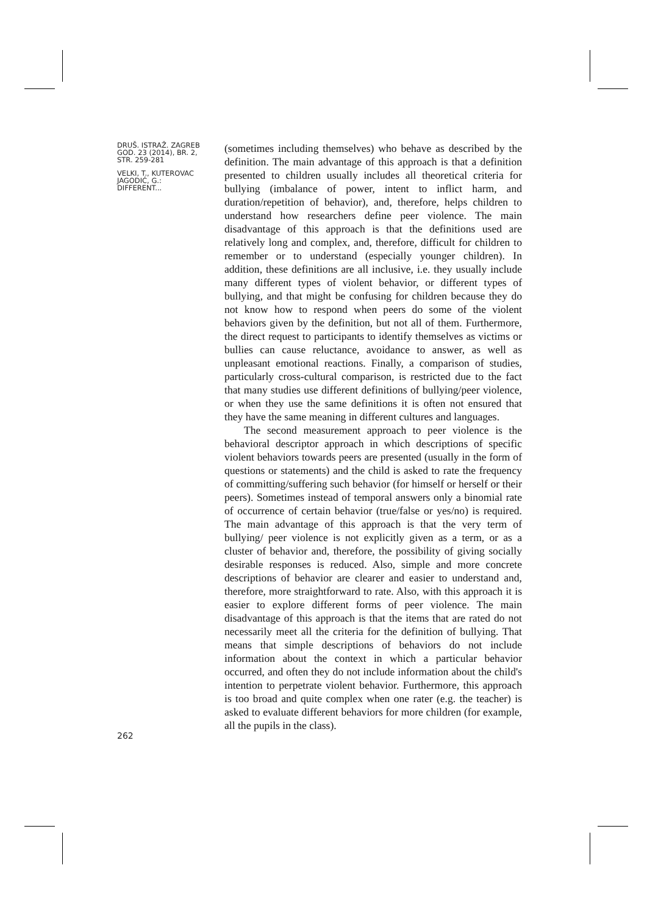DRUŠ. ISTRAŽ. ZAGREB
GOD. 23 (2014), BR. 2,
STR. 259-281
VELKI, T., KUTEROVAC
JAGODIĆ, G.:
DIFFERENT...
262
(sometimes including themselves) who behave as described by the definition. The main advantage of this approach is that a definition presented to children usually includes all theoretical criteria for bullying (imbalance of power, intent to inflict harm, and duration/repetition of behavior), and, therefore, helps children to understand how researchers define peer violence. The main disadvantage of this approach is that the definitions used are relatively long and complex, and, therefore, difficult for children to remember or to understand (especially younger children). In addition, these definitions are all inclusive, i.e. they usually include many different types of violent behavior, or different types of bullying, and that might be confusing for children because they do not know how to respond when peers do some of the violent behaviors given by the definition, but not all of them. Furthermore, the direct request to participants to identify themselves as victims or bullies can cause reluctance, avoidance to answer, as well as unpleasant emotional reactions. Finally, a comparison of studies, particularly cross-cultural comparison, is restricted due to the fact that many studies use different definitions of bullying/peer violence, or when they use the same definitions it is often not ensured that they have the same meaning in different cultures and languages.
The second measurement approach to peer violence is the behavioral descriptor approach in which descriptions of specific violent behaviors towards peers are presented (usually in the form of questions or statements) and the child is asked to rate the frequency of committing/suffering such behavior (for himself or herself or their peers). Sometimes instead of temporal answers only a binomial rate of occurrence of certain behavior (true/false or yes/no) is required. The main advantage of this approach is that the very term of bullying/ peer violence is not explicitly given as a term, or as a cluster of behavior and, therefore, the possibility of giving socially desirable responses is reduced. Also, simple and more concrete descriptions of behavior are clearer and easier to understand and, therefore, more straightforward to rate. Also, with this approach it is easier to explore different forms of peer violence. The main disadvantage of this approach is that the items that are rated do not necessarily meet all the criteria for the definition of bullying. That means that simple descriptions of behaviors do not include information about the context in which a particular behavior occurred, and often they do not include information about the child's intention to perpetrate violent behavior. Furthermore, this approach is too broad and quite complex when one rater (e.g. the teacher) is asked to evaluate different behaviors for more children (for example, all the pupils in the class).